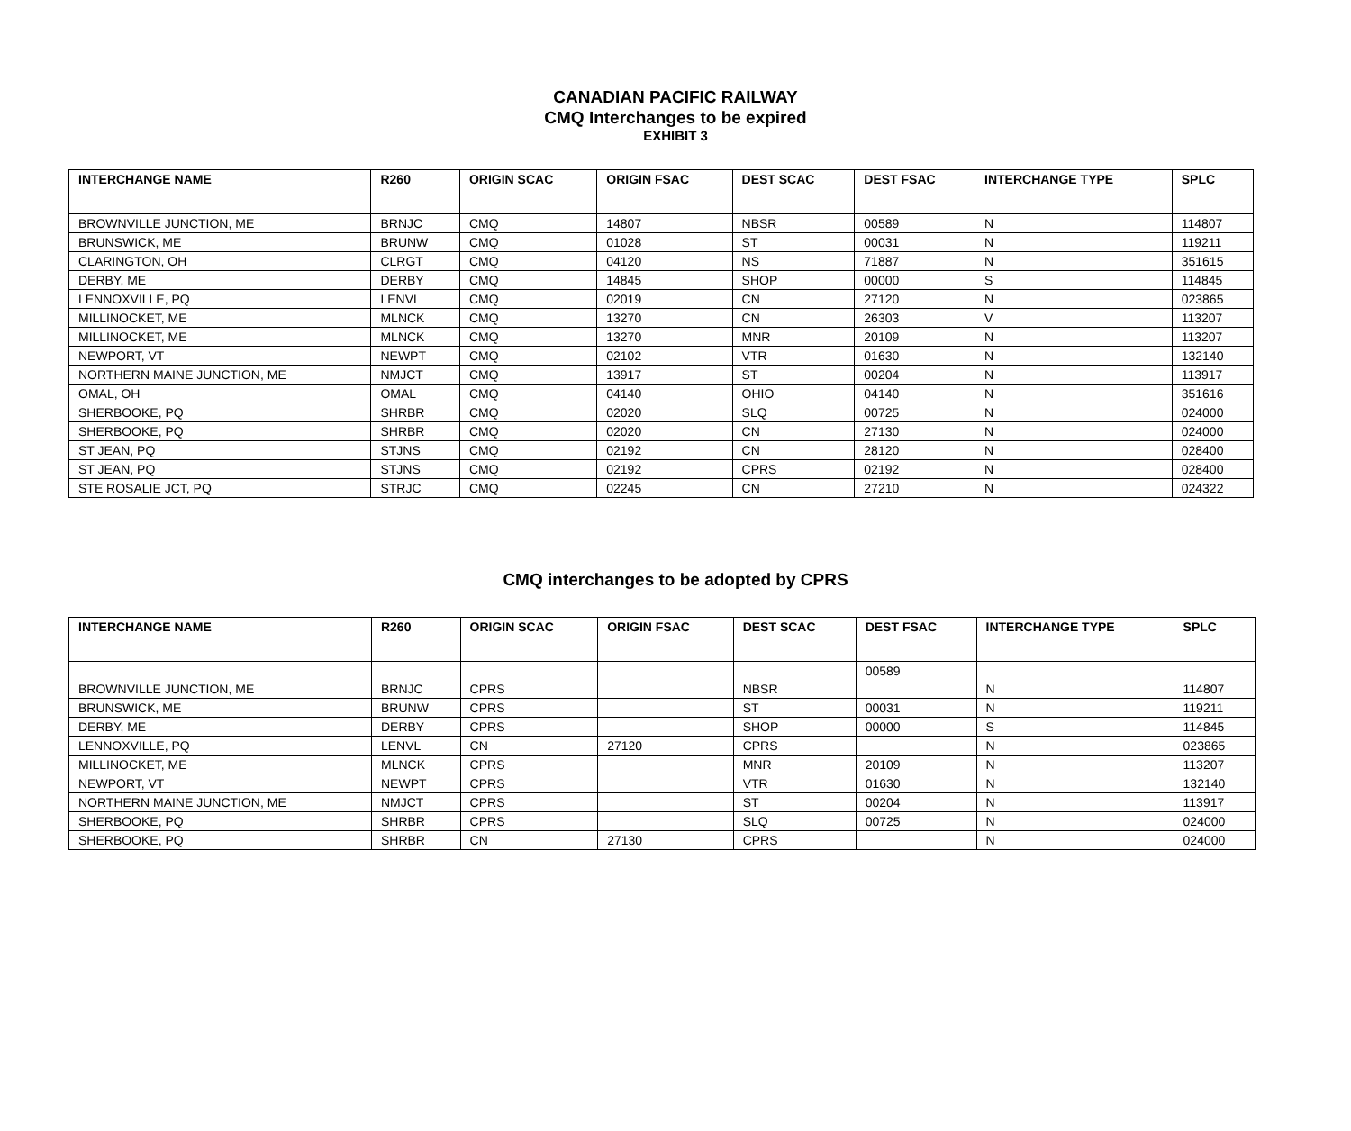CANADIAN PACIFIC RAILWAY
CMQ Interchanges to be expired
EXHIBIT 3
| INTERCHANGE NAME | R260 | ORIGIN SCAC | ORIGIN FSAC | DEST SCAC | DEST FSAC | INTERCHANGE TYPE | SPLC |
| --- | --- | --- | --- | --- | --- | --- | --- |
| BROWNVILLE JUNCTION, ME | BRNJC | CMQ | 14807 | NBSR | 00589 | N | 114807 |
| BRUNSWICK, ME | BRUNW | CMQ | 01028 | ST | 00031 | N | 119211 |
| CLARINGTON, OH | CLRGT | CMQ | 04120 | NS | 71887 | N | 351615 |
| DERBY, ME | DERBY | CMQ | 14845 | SHOP | 00000 | S | 114845 |
| LENNOXVILLE, PQ | LENVL | CMQ | 02019 | CN | 27120 | N | 023865 |
| MILLINOCKET, ME | MLNCK | CMQ | 13270 | CN | 26303 | V | 113207 |
| MILLINOCKET, ME | MLNCK | CMQ | 13270 | MNR | 20109 | N | 113207 |
| NEWPORT, VT | NEWPT | CMQ | 02102 | VTR | 01630 | N | 132140 |
| NORTHERN MAINE JUNCTION, ME | NMJCT | CMQ | 13917 | ST | 00204 | N | 113917 |
| OMAL, OH | OMAL | CMQ | 04140 | OHIO | 04140 | N | 351616 |
| SHERBOOKE, PQ | SHRBR | CMQ | 02020 | SLQ | 00725 | N | 024000 |
| SHERBOOKE, PQ | SHRBR | CMQ | 02020 | CN | 27130 | N | 024000 |
| ST JEAN, PQ | STJNS | CMQ | 02192 | CN | 28120 | N | 028400 |
| ST JEAN, PQ | STJNS | CMQ | 02192 | CPRS | 02192 | N | 028400 |
| STE ROSALIE JCT, PQ | STRJC | CMQ | 02245 | CN | 27210 | N | 024322 |
CMQ interchanges to be adopted by CPRS
| INTERCHANGE NAME | R260 | ORIGIN SCAC | ORIGIN FSAC | DEST SCAC | DEST FSAC | INTERCHANGE TYPE | SPLC |
| --- | --- | --- | --- | --- | --- | --- | --- |
| BROWNVILLE JUNCTION, ME | BRNJC | CPRS | | NBSR | 00589 | N | 114807 |
| BRUNSWICK, ME | BRUNW | CPRS | | ST | 00031 | N | 119211 |
| DERBY, ME | DERBY | CPRS | | SHOP | 00000 | S | 114845 |
| LENNOXVILLE, PQ | LENVL | CN | 27120 | CPRS | | N | 023865 |
| MILLINOCKET, ME | MLNCK | CPRS | | MNR | 20109 | N | 113207 |
| NEWPORT, VT | NEWPT | CPRS | | VTR | 01630 | N | 132140 |
| NORTHERN MAINE JUNCTION, ME | NMJCT | CPRS | | ST | 00204 | N | 113917 |
| SHERBOOKE, PQ | SHRBR | CPRS | | SLQ | 00725 | N | 024000 |
| SHERBOOKE, PQ | SHRBR | CN | 27130 | CPRS | | N | 024000 |